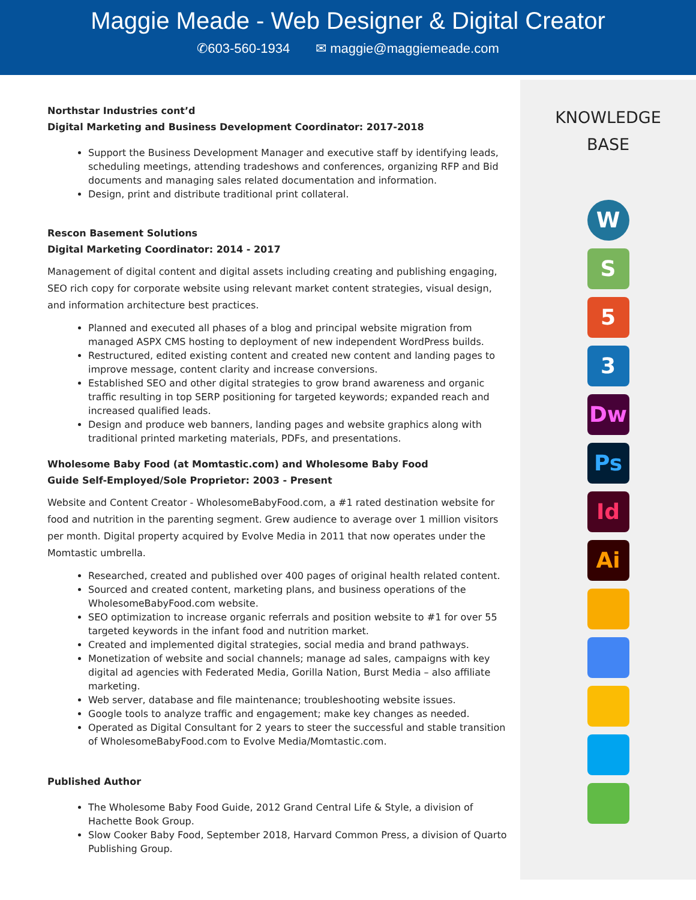Maggie Meade - Web Designer & Digital Creator
✆603-560-1934 ✉ maggie@maggiemeade.com
Northstar Industries cont’d
Digital Marketing and Business Development Coordinator: 2017-2018
Support the Business Development Manager and executive staff by identifying leads, scheduling meetings, attending tradeshows and conferences, organizing RFP and Bid documents and managing sales related documentation and information.
Design, print and distribute traditional print collateral.
Rescon Basement Solutions
Digital Marketing Coordinator: 2014 - 2017
Management of digital content and digital assets including creating and publishing engaging, SEO rich copy for corporate website using relevant market content strategies, visual design, and information architecture best practices.
Planned and executed all phases of a blog and principal website migration from managed ASPX CMS hosting to deployment of new independent WordPress builds.
Restructured, edited existing content and created new content and landing pages to improve message, content clarity and increase conversions.
Established SEO and other digital strategies to grow brand awareness and organic traffic resulting in top SERP positioning for targeted keywords; expanded reach and increased qualified leads.
Design and produce web banners, landing pages and website graphics along with traditional printed marketing materials, PDFs, and presentations.
Wholesome Baby Food (at Momtastic.com) and Wholesome Baby Food
Guide Self-Employed/Sole Proprietor: 2003 - Present
Website and Content Creator - WholesomeBabyFood.com, a #1 rated destination website for food and nutrition in the parenting segment. Grew audience to average over 1 million visitors per month. Digital property acquired by Evolve Media in 2011 that now operates under the Momtastic umbrella.
Researched, created and published over 400 pages of original health related content.
Sourced and created content, marketing plans, and business operations of the WholesomeBabyFood.com website.
SEO optimization to increase organic referrals and position website to #1 for over 55 targeted keywords in the infant food and nutrition market.
Created and implemented digital strategies, social media and brand pathways.
Monetization of website and social channels; manage ad sales, campaigns with key digital ad agencies with Federated Media, Gorilla Nation, Burst Media – also affiliate marketing.
Web server, database and file maintenance; troubleshooting website issues.
Google tools to analyze traffic and engagement; make key changes as needed.
Operated as Digital Consultant for 2 years to steer the successful and stable transition of WholesomeBabyFood.com to Evolve Media/Momtastic.com.
Published Author
The Wholesome Baby Food Guide, 2012 Grand Central Life & Style, a division of Hachette Book Group.
Slow Cooker Baby Food, September 2018, Harvard Common Press, a division of Quarto Publishing Group.
KNOWLEDGE
BASE
W
S
5
3
Dw
Ps
Id
Ai